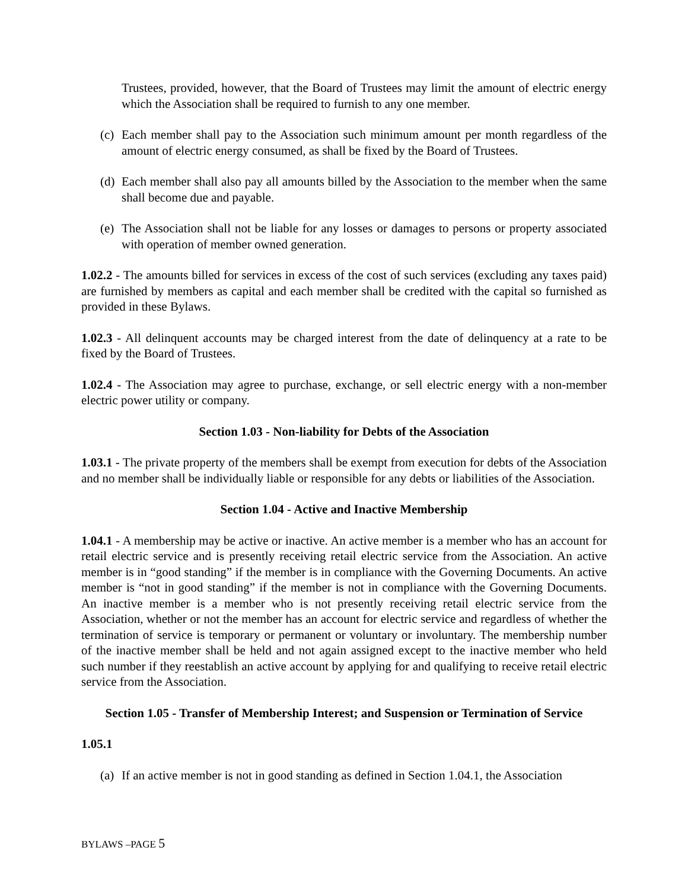Trustees, provided, however, that the Board of Trustees may limit the amount of electric energy which the Association shall be required to furnish to any one member.
(c) Each member shall pay to the Association such minimum amount per month regardless of the amount of electric energy consumed, as shall be fixed by the Board of Trustees.
(d) Each member shall also pay all amounts billed by the Association to the member when the same shall become due and payable.
(e) The Association shall not be liable for any losses or damages to persons or property associated with operation of member owned generation.
1.02.2 - The amounts billed for services in excess of the cost of such services (excluding any taxes paid) are furnished by members as capital and each member shall be credited with the capital so furnished as provided in these Bylaws.
1.02.3 - All delinquent accounts may be charged interest from the date of delinquency at a rate to be fixed by the Board of Trustees.
1.02.4 - The Association may agree to purchase, exchange, or sell electric energy with a non-member electric power utility or company.
Section 1.03 - Non-liability for Debts of the Association
1.03.1 - The private property of the members shall be exempt from execution for debts of the Association and no member shall be individually liable or responsible for any debts or liabilities of the Association.
Section 1.04 - Active and Inactive Membership
1.04.1 - A membership may be active or inactive. An active member is a member who has an account for retail electric service and is presently receiving retail electric service from the Association. An active member is in “good standing” if the member is in compliance with the Governing Documents. An active member is “not in good standing” if the member is not in compliance with the Governing Documents. An inactive member is a member who is not presently receiving retail electric service from the Association, whether or not the member has an account for electric service and regardless of whether the termination of service is temporary or permanent or voluntary or involuntary. The membership number of the inactive member shall be held and not again assigned except to the inactive member who held such number if they reestablish an active account by applying for and qualifying to receive retail electric service from the Association.
Section 1.05 - Transfer of Membership Interest; and Suspension or Termination of Service
1.05.1
(a) If an active member is not in good standing as defined in Section 1.04.1, the Association
BYLAWS –PAGE 5